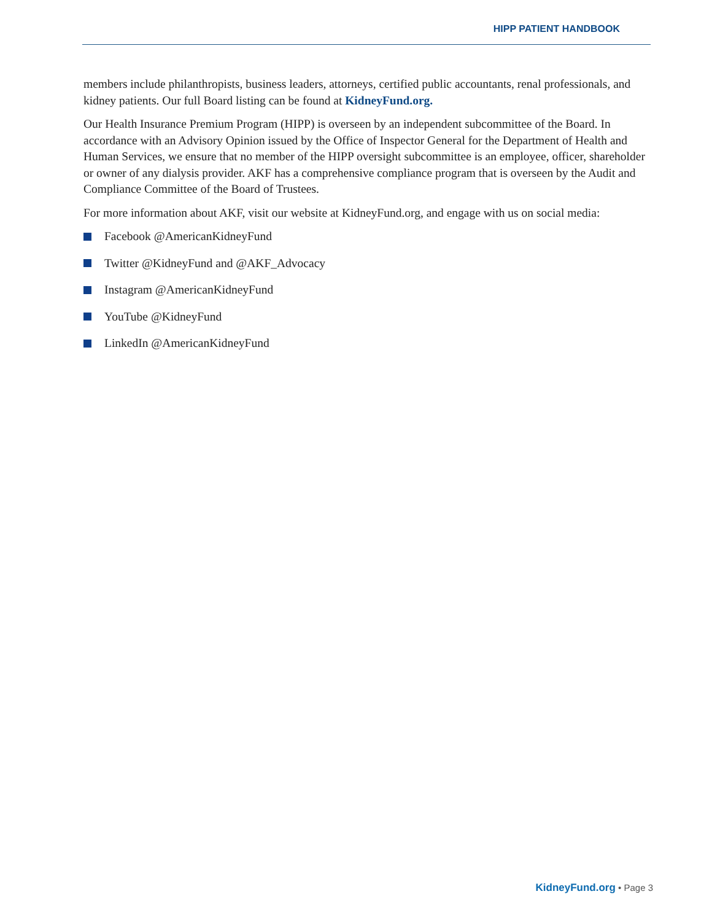HIPP PATIENT HANDBOOK
members include philanthropists, business leaders, attorneys, certified public accountants, renal professionals, and kidney patients. Our full Board listing can be found at KidneyFund.org.
Our Health Insurance Premium Program (HIPP) is overseen by an independent subcommittee of the Board. In accordance with an Advisory Opinion issued by the Office of Inspector General for the Department of Health and Human Services, we ensure that no member of the HIPP oversight subcommittee is an employee, officer, shareholder or owner of any dialysis provider. AKF has a comprehensive compliance program that is overseen by the Audit and Compliance Committee of the Board of Trustees.
For more information about AKF, visit our website at KidneyFund.org, and engage with us on social media:
Facebook @AmericanKidneyFund
Twitter @KidneyFund and @AKF_Advocacy
Instagram @AmericanKidneyFund
YouTube @KidneyFund
LinkedIn @AmericanKidneyFund
KidneyFund.org • Page 3